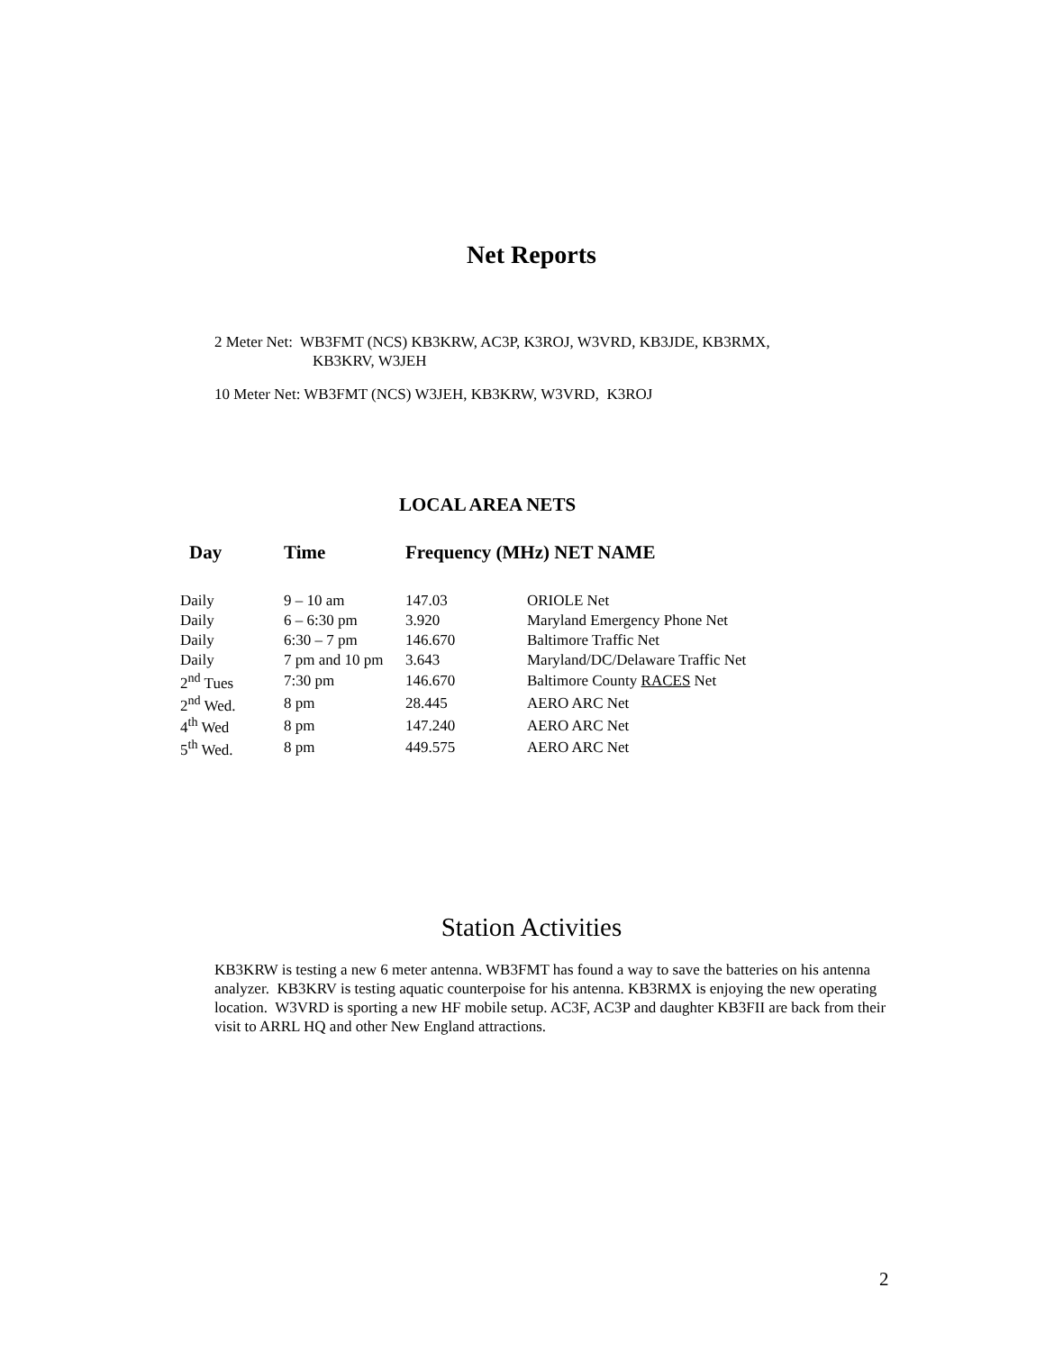Net Reports
2 Meter Net: WB3FMT (NCS) KB3KRW, AC3P, K3ROJ, W3VRD, KB3JDE, KB3RMX,
KB3KRV, W3JEH
10 Meter Net: WB3FMT (NCS) W3JEH, KB3KRW, W3VRD, K3ROJ
LOCAL AREA NETS
| Day | Time | Frequency (MHz) NET NAME | |
| --- | --- | --- | --- |
| Daily | 9 – 10 am | 147.03 | ORIOLE Net |
| Daily | 6 – 6:30 pm | 3.920 | Maryland Emergency Phone Net |
| Daily | 6:30 – 7 pm | 146.670 | Baltimore Traffic Net |
| Daily | 7 pm and 10 pm | 3.643 | Maryland/DC/Delaware Traffic Net |
| 2<sup>nd</sup> Tues | 7:30 pm | 146.670 | Baltimore County RACES Net |
| 2<sup>nd</sup> Wed. | 8 pm | 28.445 | AERO ARC Net |
| 4<sup>th</sup> Wed | 8 pm | 147.240 | AERO ARC Net |
| 5<sup>th</sup> Wed. | 8 pm | 449.575 | AERO ARC Net |
Station Activities
KB3KRW is testing a new 6 meter antenna. WB3FMT has found a way to save the batteries on his antenna analyzer. KB3KRV is testing aquatic counterpoise for his antenna. KB3RMX is enjoying the new operating location. W3VRD is sporting a new HF mobile setup. AC3F, AC3P and daughter KB3FII are back from their visit to ARRL HQ and other New England attractions.
2